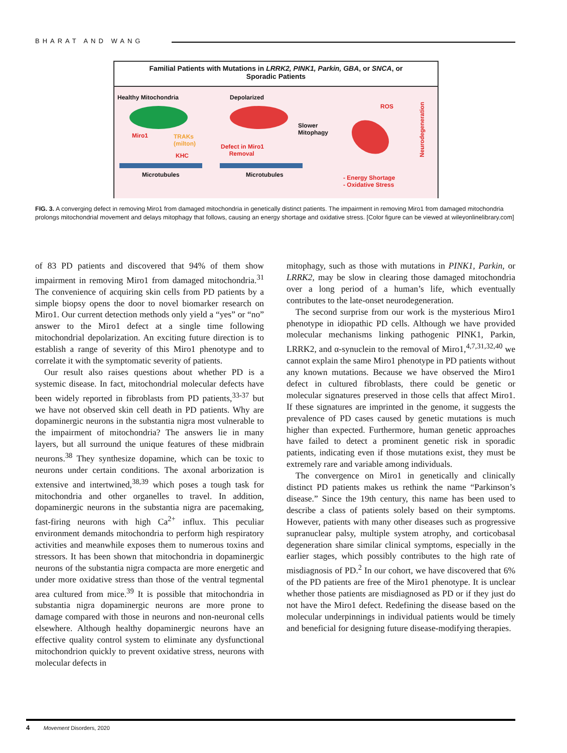BHARAT AND WANG
Familial Patients with Mutations in LRRK2, PINK1, Parkin, GBA, or SNCA, or
Sporadic Patients
Healthy Mitochondria
Miro1
TRAKs
(milton)
KHC
Microtubules
Depolarized
Defect in Miro1
Removal
Microtubules
Slower
Mitophagy
ROS
- Energy Shortage
- Oxidative Stress
Neurodegeneration
FIG. 3. A converging defect in removing Miro1 from damaged mitochondria in genetically distinct patients. The impairment in removing Miro1 from damaged mitochondria prolongs mitochondrial movement and delays mitophagy that follows, causing an energy shortage and oxidative stress. [Color figure can be viewed at wileyonlinelibrary.com]
of 83 PD patients and discovered that 94% of them show impairment in removing Miro1 from damaged mitochondria.<sup>31</sup> The convenience of acquiring skin cells from PD patients by a simple biopsy opens the door to novel biomarker research on Miro1. Our current detection methods only yield a “yes” or “no” answer to the Miro1 defect at a single time following mitochondrial depolarization. An exciting future direction is to establish a range of severity of this Miro1 phenotype and to correlate it with the symptomatic severity of patients.
Our result also raises questions about whether PD is a systemic disease. In fact, mitochondrial molecular defects have been widely reported in fibroblasts from PD patients,<sup>33-37</sup> but we have not observed skin cell death in PD patients. Why are dopaminergic neurons in the substantia nigra most vulnerable to the impairment of mitochondria? The answers lie in many layers, but all surround the unique features of these midbrain neurons.<sup>38</sup> They synthesize dopamine, which can be toxic to neurons under certain conditions. The axonal arborization is extensive and intertwined,<sup>38,39</sup> which poses a tough task for mitochondria and other organelles to travel. In addition, dopaminergic neurons in the substantia nigra are pacemaking, fast-firing neurons with high Ca<sup>2+</sup> influx. This peculiar environment demands mitochondria to perform high respiratory activities and meanwhile exposes them to numerous toxins and stressors. It has been shown that mitochondria in dopaminergic neurons of the substantia nigra compacta are more energetic and under more oxidative stress than those of the ventral tegmental area cultured from mice.<sup>39</sup> It is possible that mitochondria in substantia nigra dopaminergic neurons are more prone to damage compared with those in neurons and non-neuronal cells elsewhere. Although healthy dopaminergic neurons have an effective quality control system to eliminate any dysfunctional mitochondrion quickly to prevent oxidative stress, neurons with molecular defects in
mitophagy, such as those with mutations in PINK1, Parkin, or LRRK2, may be slow in clearing those damaged mitochondria over a long period of a human’s life, which eventually contributes to the late-onset neurodegeneration.
The second surprise from our work is the mysterious Miro1 phenotype in idiopathic PD cells. Although we have provided molecular mechanisms linking pathogenic PINK1, Parkin, LRRK2, and α-synuclein to the removal of Miro1,<sup>4,7,31,32,40</sup> we cannot explain the same Miro1 phenotype in PD patients without any known mutations. Because we have observed the Miro1 defect in cultured fibroblasts, there could be genetic or molecular signatures preserved in those cells that affect Miro1. If these signatures are imprinted in the genome, it suggests the prevalence of PD cases caused by genetic mutations is much higher than expected. Furthermore, human genetic approaches have failed to detect a prominent genetic risk in sporadic patients, indicating even if those mutations exist, they must be extremely rare and variable among individuals.
The convergence on Miro1 in genetically and clinically distinct PD patients makes us rethink the name “Parkinson’s disease.” Since the 19th century, this name has been used to describe a class of patients solely based on their symptoms. However, patients with many other diseases such as progressive supranuclear palsy, multiple system atrophy, and corticobasal degeneration share similar clinical symptoms, especially in the earlier stages, which possibly contributes to the high rate of misdiagnosis of PD.<sup>2</sup> In our cohort, we have discovered that 6% of the PD patients are free of the Miro1 phenotype. It is unclear whether those patients are misdiagnosed as PD or if they just do not have the Miro1 defect. Redefining the disease based on the molecular underpinnings in individual patients would be timely and beneficial for designing future disease-modifying therapies.
4 Movement Disorders, 2020